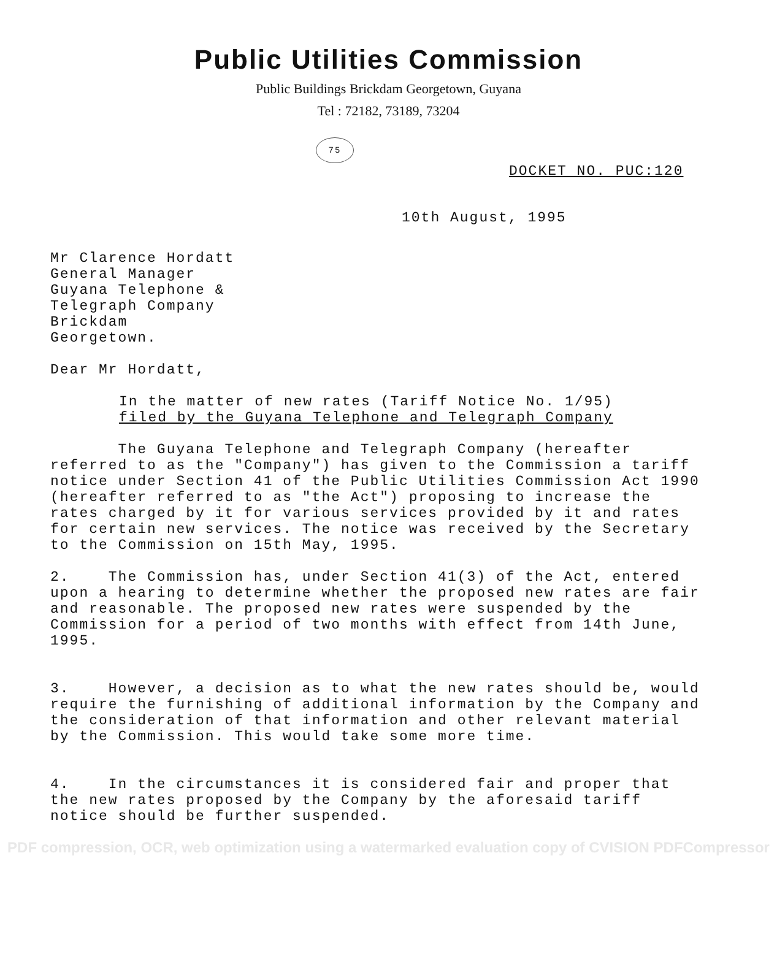Public Utilities Commission
Public Buildings Brickdam Georgetown, Guyana
Tel : 72182, 73189, 73204
75
DOCKET NO. PUC:120
10th August, 1995
Mr Clarence Hordatt
General Manager
Guyana Telephone &
Telegraph Company
Brickdam
Georgetown.
Dear Mr Hordatt,
In the matter of new rates (Tariff Notice No. 1/95)
filed by the Guyana Telephone and Telegraph Company
The Guyana Telephone and Telegraph Company (hereafter referred to as the "Company") has given to the Commission a tariff notice under Section 41 of the Public Utilities Commission Act 1990 (hereafter referred to as "the Act") proposing to increase the rates charged by it for various services provided by it and rates for certain new services. The notice was received by the Secretary to the Commission on 15th May, 1995.
2. The Commission has, under Section 41(3) of the Act, entered upon a hearing to determine whether the proposed new rates are fair and reasonable. The proposed new rates were suspended by the Commission for a period of two months with effect from 14th June, 1995.
3. However, a decision as to what the new rates should be, would require the furnishing of additional information by the Company and the consideration of that information and other relevant material by the Commission. This would take some more time.
4. In the circumstances it is considered fair and proper that the new rates proposed by the Company by the aforesaid tariff notice should be further suspended.
PDF compression, OCR, web optimization using a watermarked evaluation copy of CVISION PDFCompressor